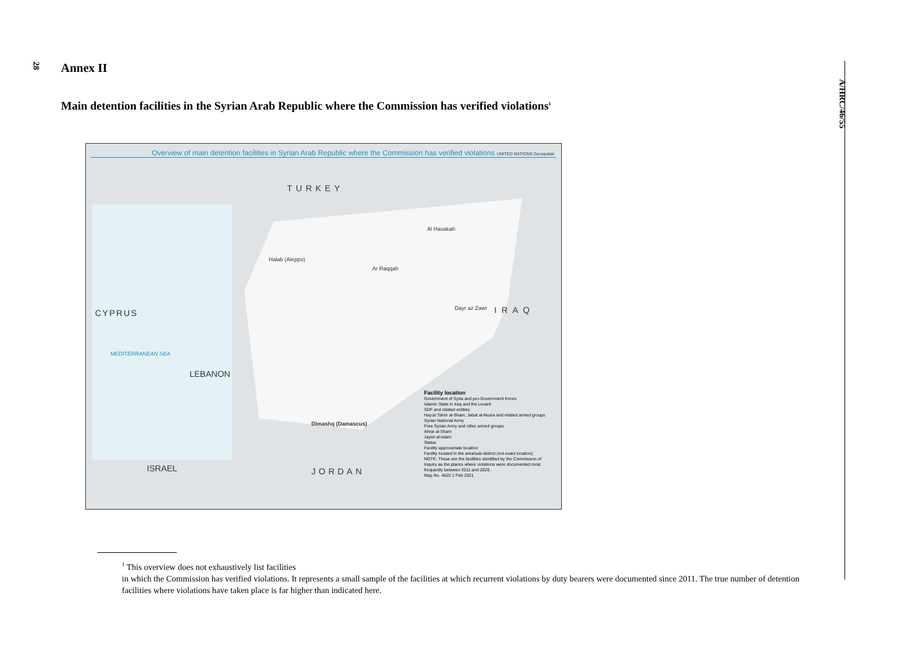28
A/HRC/46/55
Annex II
Main detention facilities in the Syrian Arab Republic where the Commission has verified violations<sup>1</sup>
Overview of main detention facilities in Syrian Arab Republic where the Commission has verified violations UNITED NATIONS Geospatial
TURKEY
CYPRUS
MEDITERRANEAN SEA
LEBANON
ISRAEL JORDAN
IRAQ
Halab (Aleppo)
Ar Raqqah
Dimashq (Damascus)
Dayr az Zawr
Al Hasakah
Facility location
Government of Syria and pro-Government forces
Islamic State in Iraq and the Levant
SDF and related entities
Hay'at Tahrir al-Sham, Jabat al-Nusra and related armed groups
Syrian National Army
Free Syrian Army and other armed groups
Ahrar al-Sham
Jaysh al-Islam
Status
Facility approximate location
Facility located in the area/sub-district (not exact location)
NOTE: These are the facilities identified by the Commission of Inquiry as the places where violations were documented most frequently between 2011 and 2020.
Map No. 4622.1 Feb 2021
<sup>1</sup> This overview does not exhaustively list facilities
in which the Commission has verified violations. It represents a small sample of the facilities at which recurrent violations by duty bearers were documented since 2011. The true number of detention facilities where violations have taken place is far higher than indicated here.